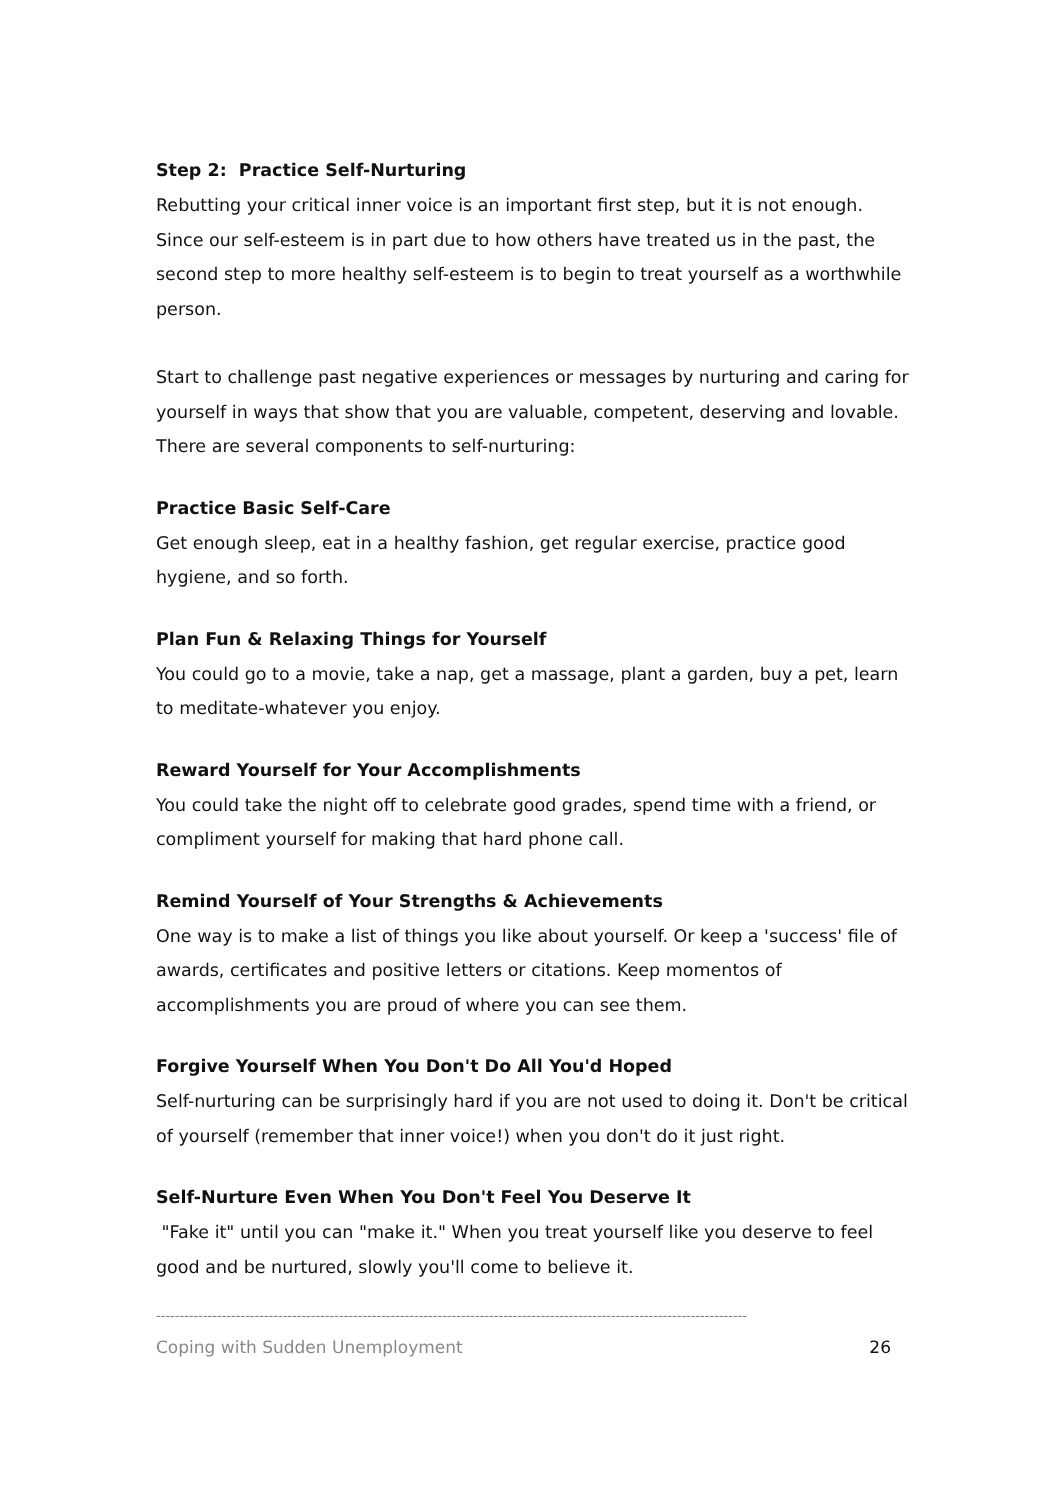Step 2: Practice Self-Nurturing
Rebutting your critical inner voice is an important first step, but it is not enough. Since our self-esteem is in part due to how others have treated us in the past, the second step to more healthy self-esteem is to begin to treat yourself as a worthwhile person.
Start to challenge past negative experiences or messages by nurturing and caring for yourself in ways that show that you are valuable, competent, deserving and lovable. There are several components to self-nurturing:
Practice Basic Self-Care
Get enough sleep, eat in a healthy fashion, get regular exercise, practice good hygiene, and so forth.
Plan Fun & Relaxing Things for Yourself
You could go to a movie, take a nap, get a massage, plant a garden, buy a pet, learn to meditate-whatever you enjoy.
Reward Yourself for Your Accomplishments
You could take the night off to celebrate good grades, spend time with a friend, or compliment yourself for making that hard phone call.
Remind Yourself of Your Strengths & Achievements
One way is to make a list of things you like about yourself. Or keep a 'success' file of awards, certificates and positive letters or citations. Keep momentos of accomplishments you are proud of where you can see them.
Forgive Yourself When You Don't Do All You'd Hoped
Self-nurturing can be surprisingly hard if you are not used to doing it. Don't be critical of yourself (remember that inner voice!) when you don't do it just right.
Self-Nurture Even When You Don't Feel You Deserve It
"Fake it" until you can "make it." When you treat yourself like you deserve to feel good and be nurtured, slowly you'll come to believe it.
------------------------------------------------------------------------------------------------------------------------------
Coping with Sudden Unemployment 26